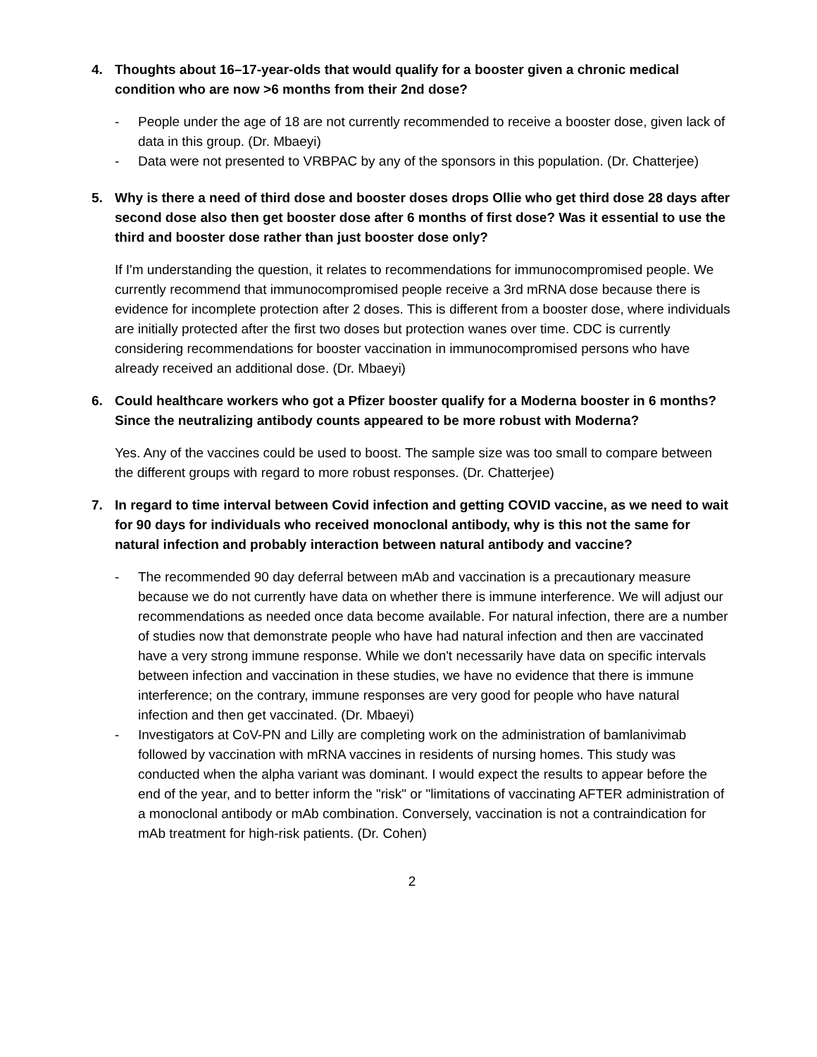4. Thoughts about 16–17-year-olds that would qualify for a booster given a chronic medical condition who are now >6 months from their 2nd dose?
- People under the age of 18 are not currently recommended to receive a booster dose, given lack of data in this group. (Dr. Mbaeyi)
- Data were not presented to VRBPAC by any of the sponsors in this population. (Dr. Chatterjee)
5. Why is there a need of third dose and booster doses drops Ollie who get third dose 28 days after second dose also then get booster dose after 6 months of first dose? Was it essential to use the third and booster dose rather than just booster dose only?
If I'm understanding the question, it relates to recommendations for immunocompromised people. We currently recommend that immunocompromised people receive a 3rd mRNA dose because there is evidence for incomplete protection after 2 doses. This is different from a booster dose, where individuals are initially protected after the first two doses but protection wanes over time. CDC is currently considering recommendations for booster vaccination in immunocompromised persons who have already received an additional dose. (Dr. Mbaeyi)
6. Could healthcare workers who got a Pfizer booster qualify for a Moderna booster in 6 months? Since the neutralizing antibody counts appeared to be more robust with Moderna?
Yes. Any of the vaccines could be used to boost. The sample size was too small to compare between the different groups with regard to more robust responses. (Dr. Chatterjee)
7. In regard to time interval between Covid infection and getting COVID vaccine, as we need to wait for 90 days for individuals who received monoclonal antibody, why is this not the same for natural infection and probably interaction between natural antibody and vaccine?
- The recommended 90 day deferral between mAb and vaccination is a precautionary measure because we do not currently have data on whether there is immune interference. We will adjust our recommendations as needed once data become available. For natural infection, there are a number of studies now that demonstrate people who have had natural infection and then are vaccinated have a very strong immune response. While we don't necessarily have data on specific intervals between infection and vaccination in these studies, we have no evidence that there is immune interference; on the contrary, immune responses are very good for people who have natural infection and then get vaccinated. (Dr. Mbaeyi)
- Investigators at CoV-PN and Lilly are completing work on the administration of bamlanivimab followed by vaccination with mRNA vaccines in residents of nursing homes. This study was conducted when the alpha variant was dominant. I would expect the results to appear before the end of the year, and to better inform the "risk" or "limitations of vaccinating AFTER administration of a monoclonal antibody or mAb combination. Conversely, vaccination is not a contraindication for mAb treatment for high-risk patients. (Dr. Cohen)
2